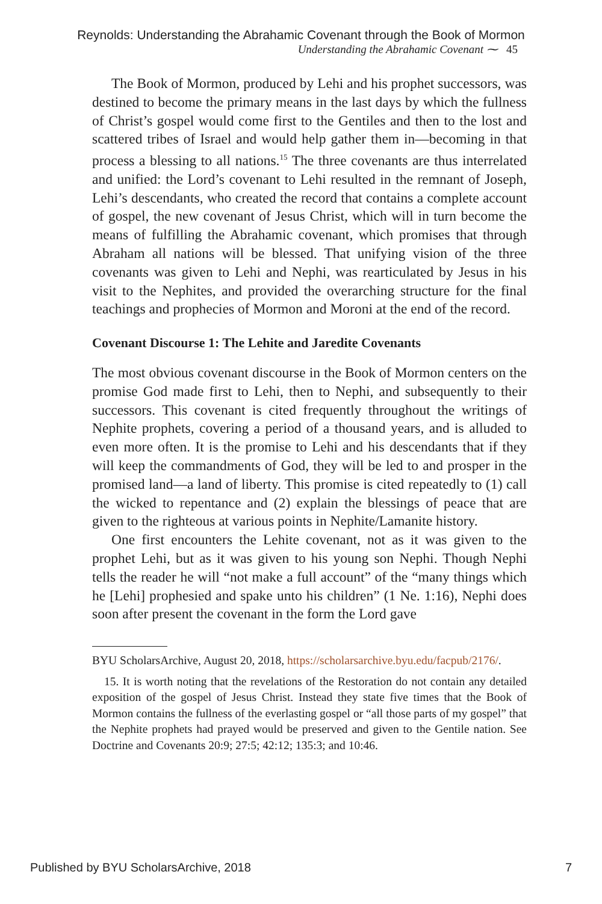Reynolds: Understanding the Abrahamic Covenant through the Book of Mormon
Understanding the Abrahamic Covenant ⁓ 45
The Book of Mormon, produced by Lehi and his prophet successors, was destined to become the primary means in the last days by which the fullness of Christ’s gospel would come first to the Gentiles and then to the lost and scattered tribes of Israel and would help gather them in—becoming in that process a blessing to all nations.<sup>15</sup> The three covenants are thus interrelated and unified: the Lord’s covenant to Lehi resulted in the remnant of Joseph, Lehi’s descendants, who created the record that contains a complete account of gospel, the new covenant of Jesus Christ, which will in turn become the means of fulfilling the Abrahamic covenant, which promises that through Abraham all nations will be blessed. That unifying vision of the three covenants was given to Lehi and Nephi, was rearticulated by Jesus in his visit to the Nephites, and provided the overarching structure for the final teachings and prophecies of Mormon and Moroni at the end of the record.
Covenant Discourse 1: The Lehite and Jaredite Covenants
The most obvious covenant discourse in the Book of Mormon centers on the promise God made first to Lehi, then to Nephi, and subsequently to their successors. This covenant is cited frequently throughout the writings of Nephite prophets, covering a period of a thousand years, and is alluded to even more often. It is the promise to Lehi and his descendants that if they will keep the commandments of God, they will be led to and prosper in the promised land—a land of liberty. This promise is cited repeatedly to (1) call the wicked to repentance and (2) explain the blessings of peace that are given to the righteous at various points in Nephite/Lamanite history.
One first encounters the Lehite covenant, not as it was given to the prophet Lehi, but as it was given to his young son Nephi. Though Nephi tells the reader he will “not make a full account” of the “many things which he [Lehi] prophesied and spake unto his children” (1 Ne. 1:16), Nephi does soon after present the covenant in the form the Lord gave
BYU ScholarsArchive, August 20, 2018, https://scholarsarchive.byu.edu/facpub/2176/.
15. It is worth noting that the revelations of the Restoration do not contain any detailed exposition of the gospel of Jesus Christ. Instead they state five times that the Book of Mormon contains the fullness of the everlasting gospel or “all those parts of my gospel” that the Nephite prophets had prayed would be preserved and given to the Gentile nation. See Doctrine and Covenants 20:9; 27:5; 42:12; 135:3; and 10:46.
Published by BYU ScholarsArchive, 2018 7